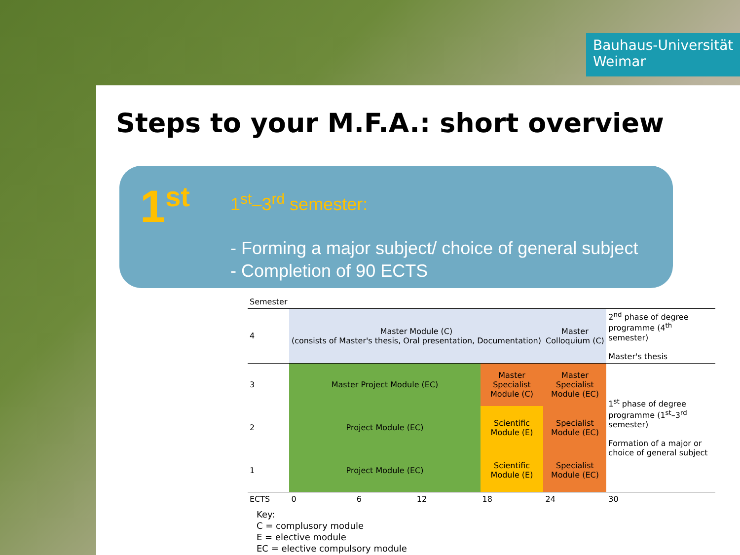Bauhaus-Universität
Weimar
Steps to your M.F.A.: short overview
1<sup>st</sup>
1<sup>st</sup>–3<sup>rd</sup> semester:
- Forming a major subject/ choice of general subject
- Completion of 90 ECTS
| Semester | | | | | |
| 4 | Master Module (C) (consists of Master's thesis, Oral presentation, Documentation) | | Master Colloquium (C) | 2<sup>nd</sup> phase of degree programme (4<sup>th</sup> semester) Master's thesis | |
| 3 | Master Project Module (EC) | Master Specialist Module (C) | Master Specialist Module (EC) | 1<sup>st</sup> phase of degree programme (1<sup>st</sup>–3<sup>rd</sup> semester) Formation of a major or choice of general subject | |
| 2 | Project Module (EC) | Scientific Module (E) | Specialist Module (EC) | | |
| 1 | Project Module (EC) | Scientific Module (E) | Specialist Module (EC) | | |
| ECTS | 0 6 12 | 18 | 24 | 30 | |
Key:
C = complusory module
E = elective module
EC = elective compulsory module